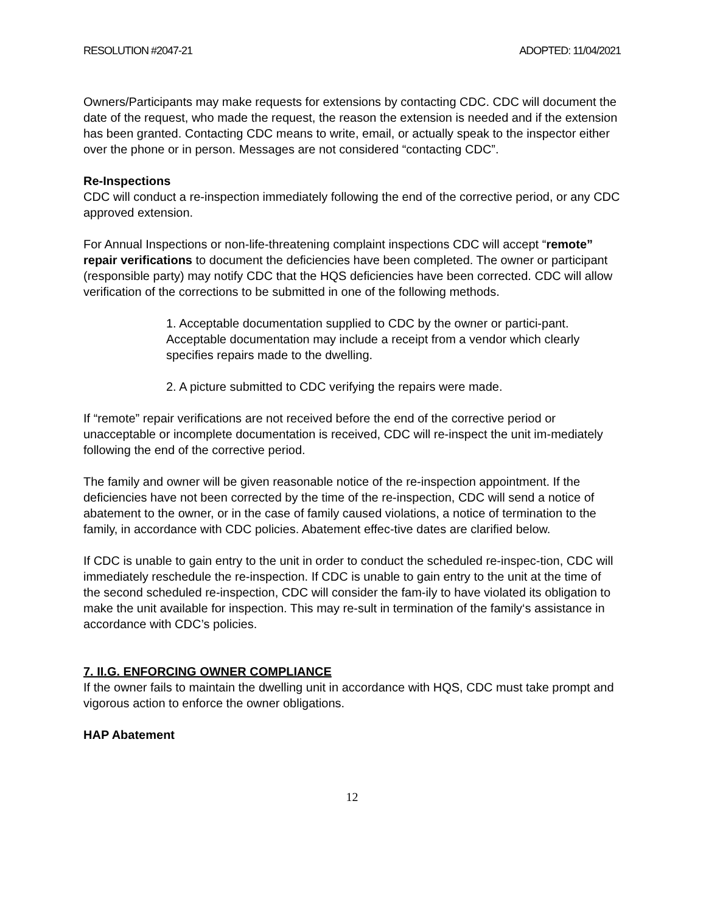RESOLUTION #2047-21 ADOPTED: 11/04/2021
Owners/Participants may make requests for extensions by contacting CDC. CDC will document the date of the request, who made the request, the reason the extension is needed and if the extension has been granted. Contacting CDC means to write, email, or actually speak to the inspector either over the phone or in person. Messages are not considered “contacting CDC”.
Re-Inspections
CDC will conduct a re-inspection immediately following the end of the corrective period, or any CDC approved extension.
For Annual Inspections or non-life-threatening complaint inspections CDC will accept “remote” repair verifications to document the deficiencies have been completed. The owner or participant (responsible party) may notify CDC that the HQS deficiencies have been corrected. CDC will allow verification of the corrections to be submitted in one of the following methods.
1. Acceptable documentation supplied to CDC by the owner or partici-pant. Acceptable documentation may include a receipt from a vendor which clearly specifies repairs made to the dwelling.
2. A picture submitted to CDC verifying the repairs were made.
If “remote” repair verifications are not received before the end of the corrective period or unacceptable or incomplete documentation is received, CDC will re-inspect the unit im-mediately following the end of the corrective period.
The family and owner will be given reasonable notice of the re-inspection appointment. If the deficiencies have not been corrected by the time of the re-inspection, CDC will send a notice of abatement to the owner, or in the case of family caused violations, a notice of termination to the family, in accordance with CDC policies. Abatement effec-tive dates are clarified below.
If CDC is unable to gain entry to the unit in order to conduct the scheduled re-inspec-tion, CDC will immediately reschedule the re-inspection. If CDC is unable to gain entry to the unit at the time of the second scheduled re-inspection, CDC will consider the fam-ily to have violated its obligation to make the unit available for inspection. This may re-sult in termination of the family‘s assistance in accordance with CDC’s policies.
7. II.G. ENFORCING OWNER COMPLIANCE
If the owner fails to maintain the dwelling unit in accordance with HQS, CDC must take prompt and vigorous action to enforce the owner obligations.
HAP Abatement
12